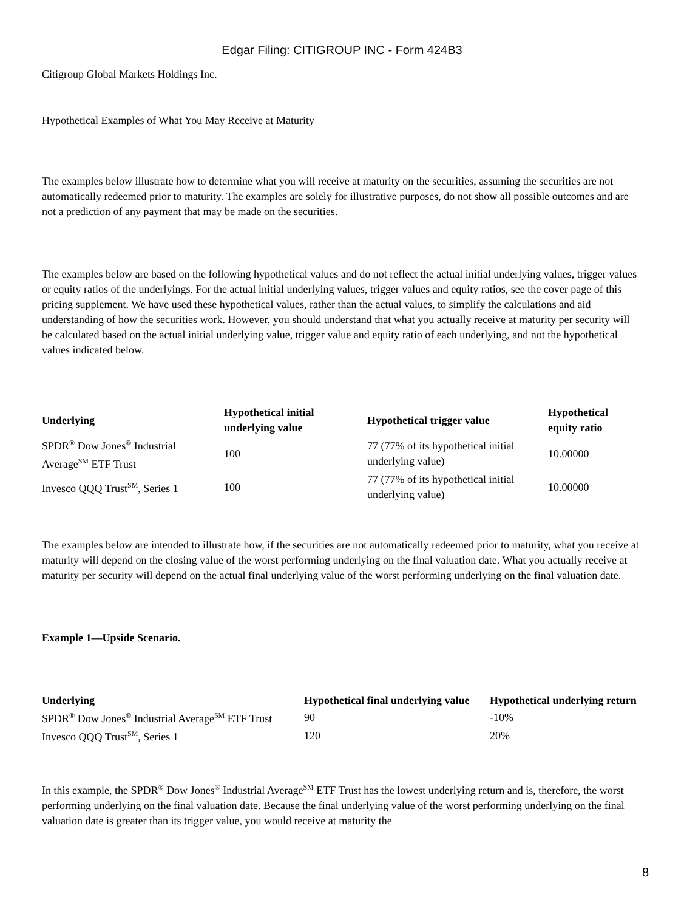Edgar Filing: CITIGROUP INC - Form 424B3
Citigroup Global Markets Holdings Inc.
Hypothetical Examples of What You May Receive at Maturity
The examples below illustrate how to determine what you will receive at maturity on the securities, assuming the securities are not automatically redeemed prior to maturity. The examples are solely for illustrative purposes, do not show all possible outcomes and are not a prediction of any payment that may be made on the securities.
The examples below are based on the following hypothetical values and do not reflect the actual initial underlying values, trigger values or equity ratios of the underlyings. For the actual initial underlying values, trigger values and equity ratios, see the cover page of this pricing supplement. We have used these hypothetical values, rather than the actual values, to simplify the calculations and aid understanding of how the securities work. However, you should understand that what you actually receive at maturity per security will be calculated based on the actual initial underlying value, trigger value and equity ratio of each underlying, and not the hypothetical values indicated below.
| Underlying | Hypothetical initial underlying value | Hypothetical trigger value | Hypothetical equity ratio |
| --- | --- | --- | --- |
| SPDR<sup>®</sup> Dow Jones<sup>®</sup> Industrial Average<sup>SM</sup> ETF Trust | 100 | 77 (77% of its hypothetical initial underlying value) | 10.00000 |
| Invesco QQQ Trust<sup>SM</sup>, Series 1 | 100 | 77 (77% of its hypothetical initial underlying value) | 10.00000 |
The examples below are intended to illustrate how, if the securities are not automatically redeemed prior to maturity, what you receive at maturity will depend on the closing value of the worst performing underlying on the final valuation date. What you actually receive at maturity per security will depend on the actual final underlying value of the worst performing underlying on the final valuation date.
Example 1—Upside Scenario.
| Underlying | Hypothetical final underlying value | Hypothetical underlying return |
| --- | --- | --- |
| SPDR<sup>®</sup> Dow Jones<sup>®</sup> Industrial Average<sup>SM</sup> ETF Trust | 90 | -10% |
| Invesco QQQ Trust<sup>SM</sup>, Series 1 | 120 | 20% |
In this example, the SPDR<sup>®</sup> Dow Jones<sup>®</sup> Industrial Average<sup>SM</sup> ETF Trust has the lowest underlying return and is, therefore, the worst performing underlying on the final valuation date. Because the final underlying value of the worst performing underlying on the final valuation date is greater than its trigger value, you would receive at maturity the
8